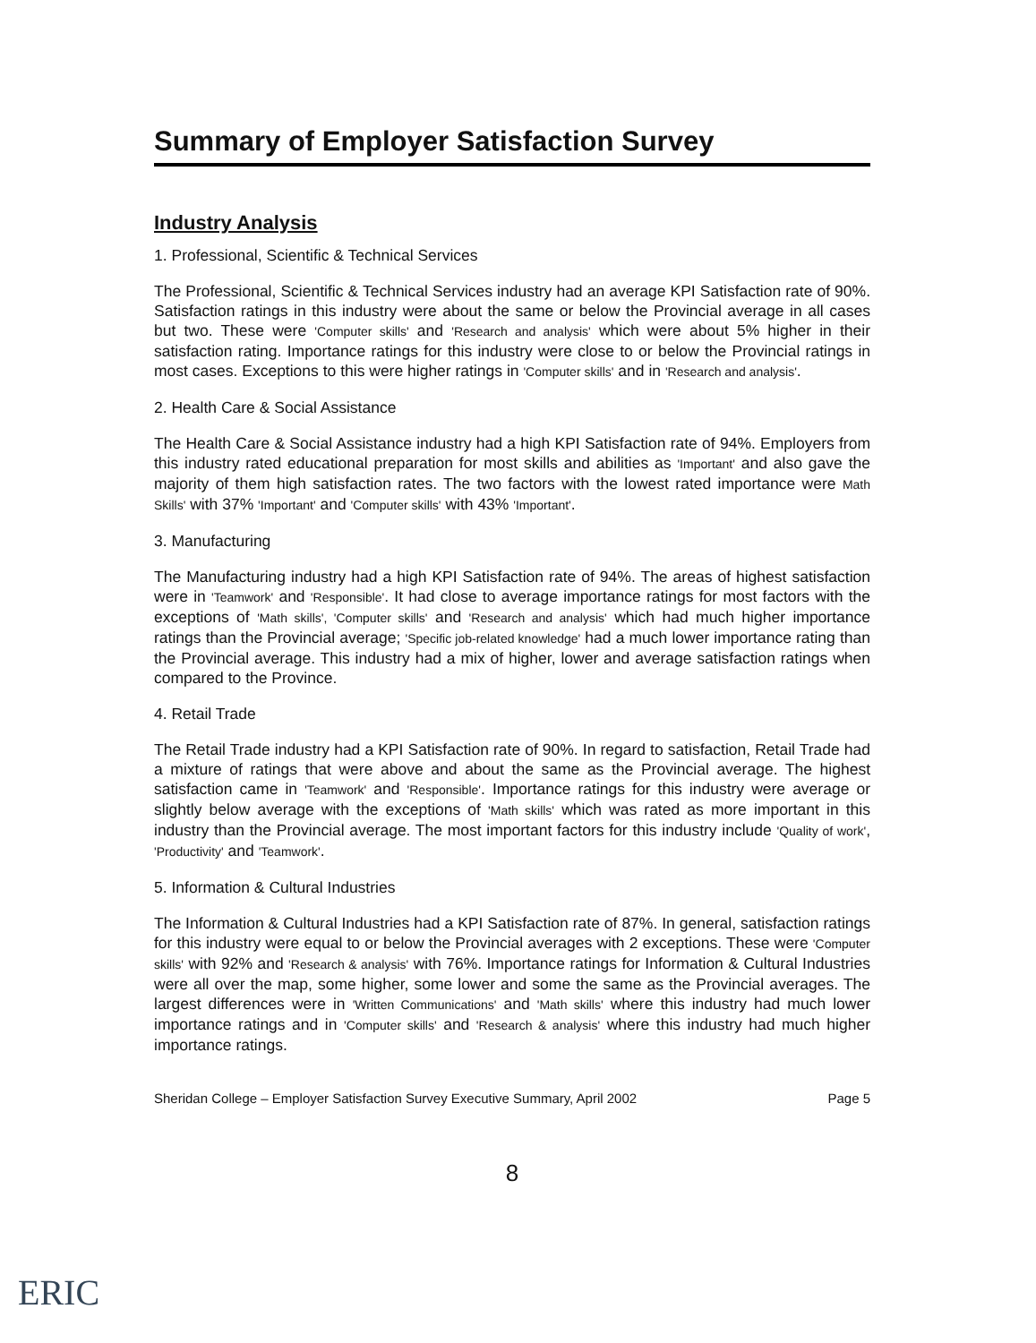Summary of Employer Satisfaction Survey
Industry Analysis
1. Professional, Scientific & Technical Services
The Professional, Scientific & Technical Services industry had an average KPI Satisfaction rate of 90%. Satisfaction ratings in this industry were about the same or below the Provincial average in all cases but two. These were 'Computer skills' and 'Research and analysis' which were about 5% higher in their satisfaction rating. Importance ratings for this industry were close to or below the Provincial ratings in most cases. Exceptions to this were higher ratings in 'Computer skills' and in 'Research and analysis'.
2. Health Care & Social Assistance
The Health Care & Social Assistance industry had a high KPI Satisfaction rate of 94%. Employers from this industry rated educational preparation for most skills and abilities as 'Important' and also gave the majority of them high satisfaction rates. The two factors with the lowest rated importance were Math Skills' with 37% 'Important' and 'Computer skills' with 43% 'Important'.
3. Manufacturing
The Manufacturing industry had a high KPI Satisfaction rate of 94%. The areas of highest satisfaction were in 'Teamwork' and 'Responsible'. It had close to average importance ratings for most factors with the exceptions of 'Math skills', 'Computer skills' and 'Research and analysis' which had much higher importance ratings than the Provincial average; 'Specific job-related knowledge' had a much lower importance rating than the Provincial average. This industry had a mix of higher, lower and average satisfaction ratings when compared to the Province.
4. Retail Trade
The Retail Trade industry had a KPI Satisfaction rate of 90%. In regard to satisfaction, Retail Trade had a mixture of ratings that were above and about the same as the Provincial average. The highest satisfaction came in 'Teamwork' and 'Responsible'. Importance ratings for this industry were average or slightly below average with the exceptions of 'Math skills' which was rated as more important in this industry than the Provincial average. The most important factors for this industry include 'Quality of work', 'Productivity' and 'Teamwork'.
5. Information & Cultural Industries
The Information & Cultural Industries had a KPI Satisfaction rate of 87%. In general, satisfaction ratings for this industry were equal to or below the Provincial averages with 2 exceptions. These were 'Computer skills' with 92% and 'Research & analysis' with 76%. Importance ratings for Information & Cultural Industries were all over the map, some higher, some lower and some the same as the Provincial averages. The largest differences were in 'Written Communications' and 'Math skills' where this industry had much lower importance ratings and in 'Computer skills' and 'Research & analysis' where this industry had much higher importance ratings.
Sheridan College – Employer Satisfaction Survey Executive Summary, April 2002 Page 5
8
ERIC